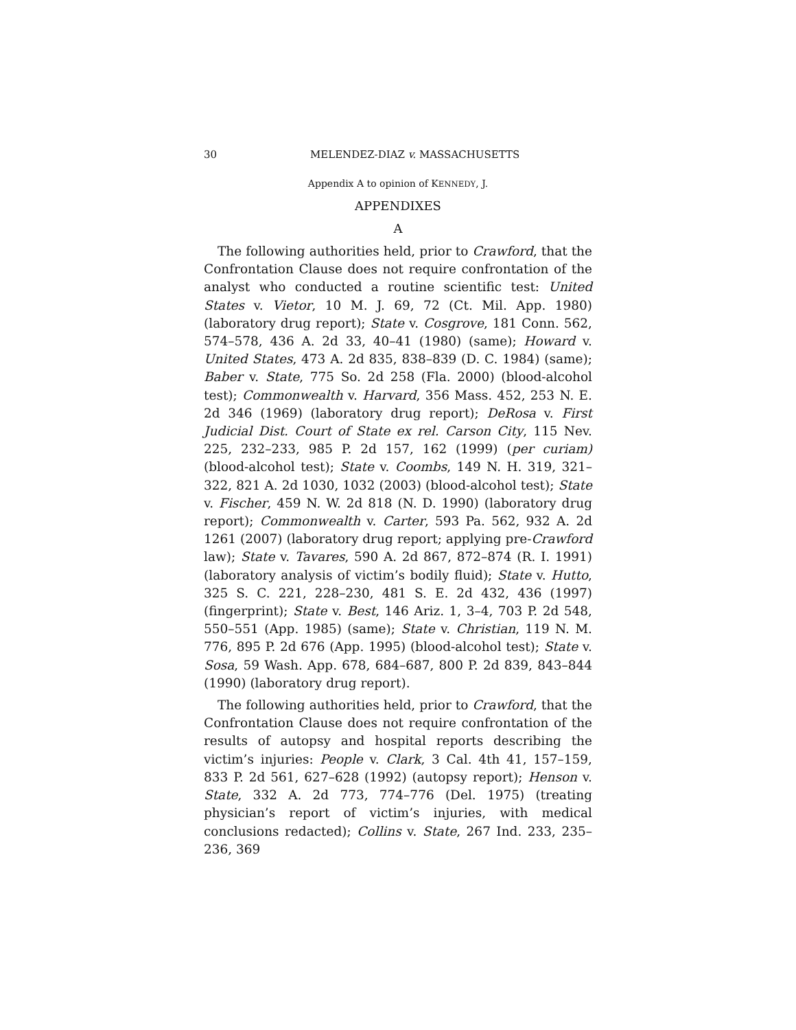30 MELENDEZ-DIAZ v. MASSACHUSETTS
Appendix A to opinion of KENNEDY, J.
APPENDIXES
A
The following authorities held, prior to Crawford, that the Confrontation Clause does not require confrontation of the analyst who conducted a routine scientific test: United States v. Vietor, 10 M. J. 69, 72 (Ct. Mil. App. 1980) (laboratory drug report); State v. Cosgrove, 181 Conn. 562, 574–578, 436 A. 2d 33, 40–41 (1980) (same); Howard v. United States, 473 A. 2d 835, 838–839 (D. C. 1984) (same); Baber v. State, 775 So. 2d 258 (Fla. 2000) (blood-alcohol test); Commonwealth v. Harvard, 356 Mass. 452, 253 N. E. 2d 346 (1969) (laboratory drug report); DeRosa v. First Judicial Dist. Court of State ex rel. Carson City, 115 Nev. 225, 232–233, 985 P. 2d 157, 162 (1999) (per curiam) (blood-alcohol test); State v. Coombs, 149 N. H. 319, 321–322, 821 A. 2d 1030, 1032 (2003) (blood-alcohol test); State v. Fischer, 459 N. W. 2d 818 (N. D. 1990) (laboratory drug report); Commonwealth v. Carter, 593 Pa. 562, 932 A. 2d 1261 (2007) (laboratory drug report; applying pre-Crawford law); State v. Tavares, 590 A. 2d 867, 872–874 (R. I. 1991) (laboratory analysis of victim’s bodily fluid); State v. Hutto, 325 S. C. 221, 228–230, 481 S. E. 2d 432, 436 (1997) (fingerprint); State v. Best, 146 Ariz. 1, 3–4, 703 P. 2d 548, 550–551 (App. 1985) (same); State v. Christian, 119 N. M. 776, 895 P. 2d 676 (App. 1995) (blood-alcohol test); State v. Sosa, 59 Wash. App. 678, 684–687, 800 P. 2d 839, 843–844 (1990) (laboratory drug report).
The following authorities held, prior to Crawford, that the Confrontation Clause does not require confrontation of the results of autopsy and hospital reports describing the victim’s injuries: People v. Clark, 3 Cal. 4th 41, 157–159, 833 P. 2d 561, 627–628 (1992) (autopsy report); Henson v. State, 332 A. 2d 773, 774–776 (Del. 1975) (treating physician’s report of victim’s injuries, with medical conclusions redacted); Collins v. State, 267 Ind. 233, 235–236, 369